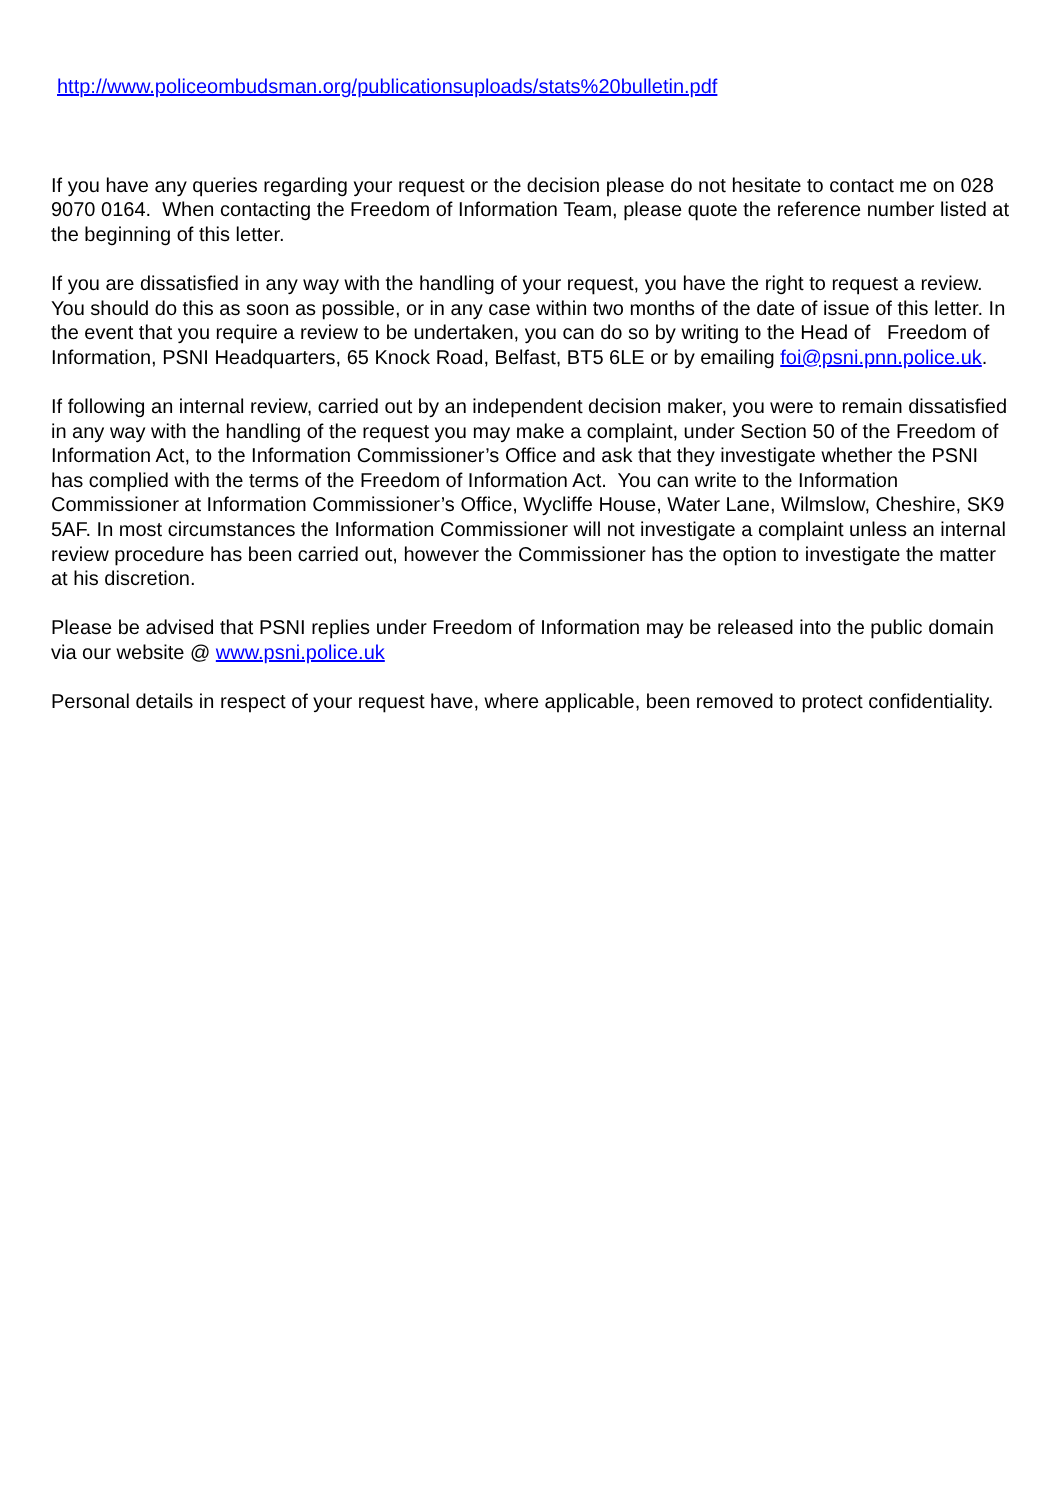http://www.policeombudsman.org/publicationsuploads/stats%20bulletin.pdf
If you have any queries regarding your request or the decision please do not hesitate to contact me on 028 9070 0164. When contacting the Freedom of Information Team, please quote the reference number listed at the beginning of this letter.
If you are dissatisfied in any way with the handling of your request, you have the right to request a review. You should do this as soon as possible, or in any case within two months of the date of issue of this letter. In the event that you require a review to be undertaken, you can do so by writing to the Head of Freedom of Information, PSNI Headquarters, 65 Knock Road, Belfast, BT5 6LE or by emailing foi@psni.pnn.police.uk.
If following an internal review, carried out by an independent decision maker, you were to remain dissatisfied in any way with the handling of the request you may make a complaint, under Section 50 of the Freedom of Information Act, to the Information Commissioner’s Office and ask that they investigate whether the PSNI has complied with the terms of the Freedom of Information Act. You can write to the Information Commissioner at Information Commissioner’s Office, Wycliffe House, Water Lane, Wilmslow, Cheshire, SK9 5AF. In most circumstances the Information Commissioner will not investigate a complaint unless an internal review procedure has been carried out, however the Commissioner has the option to investigate the matter at his discretion.
Please be advised that PSNI replies under Freedom of Information may be released into the public domain via our website @ www.psni.police.uk
Personal details in respect of your request have, where applicable, been removed to protect confidentiality.